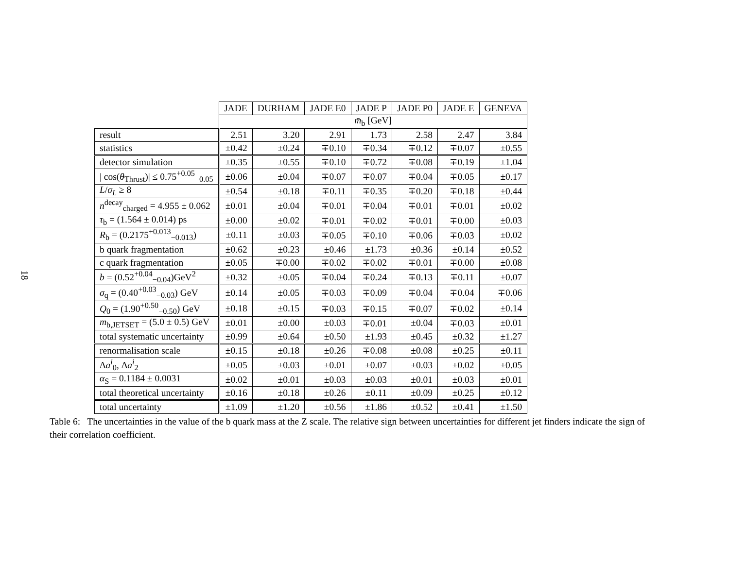18
| | JADE | DURHAM | JADE E0 | JADE P | JADE P0 | JADE E | GENEVA |
| --- | --- | --- | --- | --- | --- | --- | --- |
| | m̄<sub>b</sub> [GeV] | | | | | | |
| result | 2.51 | 3.20 | 2.91 | 1.73 | 2.58 | 2.47 | 3.84 |
| statistics | ±0.42 | ±0.24 | ∓0.10 | ∓0.34 | ∓0.12 | ∓0.07 | ±0.55 |
| detector simulation | ±0.35 | ±0.55 | ∓0.10 | ∓0.72 | ∓0.08 | ∓0.19 | ±1.04 |
| / cos( θ<sub>Thrust</sub>)/ ≤ 0.75<sup>+0.05</sup><sub>−0.05</sub> | ±0.06 | ±0.04 | ∓0.07 | ∓0.07 | ∓0.04 | ∓0.05 | ±0.17 |
| L / σ<sub>L</sub> ≥ 8 | ±0.54 | ±0.18 | ∓0.11 | ∓0.35 | ∓0.20 | ∓0.18 | ±0.44 |
| n<sup>decay</sup><sub>charged</sub> = 4.955 ± 0.062 | ±0.01 | ±0.04 | ∓0.01 | ∓0.04 | ∓0.01 | ∓0.01 | ±0.02 |
| τ<sub>b</sub> = (1.564 ± 0.014) ps | ±0.00 | ±0.02 | ∓0.01 | ∓0.02 | ∓0.01 | ∓0.00 | ±0.03 |
| R<sub>b</sub> = (0.2175<sup>+0.013</sup><sub>−0.013</sub>) | ±0.11 | ±0.03 | ∓0.05 | ∓0.10 | ∓0.06 | ∓0.03 | ±0.02 |
| b quark fragmentation | ±0.62 | ±0.23 | ±0.46 | ±1.73 | ±0.36 | ±0.14 | ±0.52 |
| c quark fragmentation | ±0.05 | ∓0.00 | ∓0.02 | ∓0.02 | ∓0.01 | ∓0.00 | ±0.08 |
| b = (0.52<sup>+0.04</sup><sub>−0.04</sub>)GeV<sup>2</sup> | ±0.32 | ±0.05 | ∓0.04 | ∓0.24 | ∓0.13 | ∓0.11 | ±0.07 |
| σ<sub>q</sub> = (0.40<sup>+0.03</sup><sub>−0.03</sub>) GeV | ±0.14 | ±0.05 | ∓0.03 | ∓0.09 | ∓0.04 | ∓0.04 | ∓0.06 |
| Q<sub>0</sub> = (1.90<sup>+0.50</sup><sub>−0.50</sub>) GeV | ±0.18 | ±0.15 | ∓0.03 | ∓0.15 | ∓0.07 | ∓0.02 | ±0.14 |
| m<sub>b,JETSET</sub> = (5.0 ± 0.5) GeV | ±0.01 | ±0.00 | ±0.03 | ∓0.01 | ±0.04 | ∓0.03 | ±0.01 |
| total systematic uncertainty | ±0.99 | ±0.64 | ±0.50 | ±1.93 | ±0.45 | ±0.32 | ±1.27 |
| renormalisation scale | ±0.15 | ±0.18 | ±0.26 | ∓0.08 | ±0.08 | ±0.25 | ±0.11 |
| Δ a<sup>i</sup><sub>0</sub>, Δ a<sup>i</sup><sub>2</sub> | ±0.05 | ±0.03 | ±0.01 | ±0.07 | ±0.03 | ±0.02 | ±0.05 |
| α<sub>S</sub> = 0.1184 ± 0.0031 | ±0.02 | ±0.01 | ±0.03 | ±0.03 | ±0.01 | ±0.03 | ±0.01 |
| total theoretical uncertainty | ±0.16 | ±0.18 | ±0.26 | ±0.11 | ±0.09 | ±0.25 | ±0.12 |
| total uncertainty | ±1.09 | ±1.20 | ±0.56 | ±1.86 | ±0.52 | ±0.41 | ±1.50 |
Table 6: The uncertainties in the value of the b quark mass at the Z scale. The relative sign between uncertainties for different jet finders indicate the sign of their correlation coefficient.